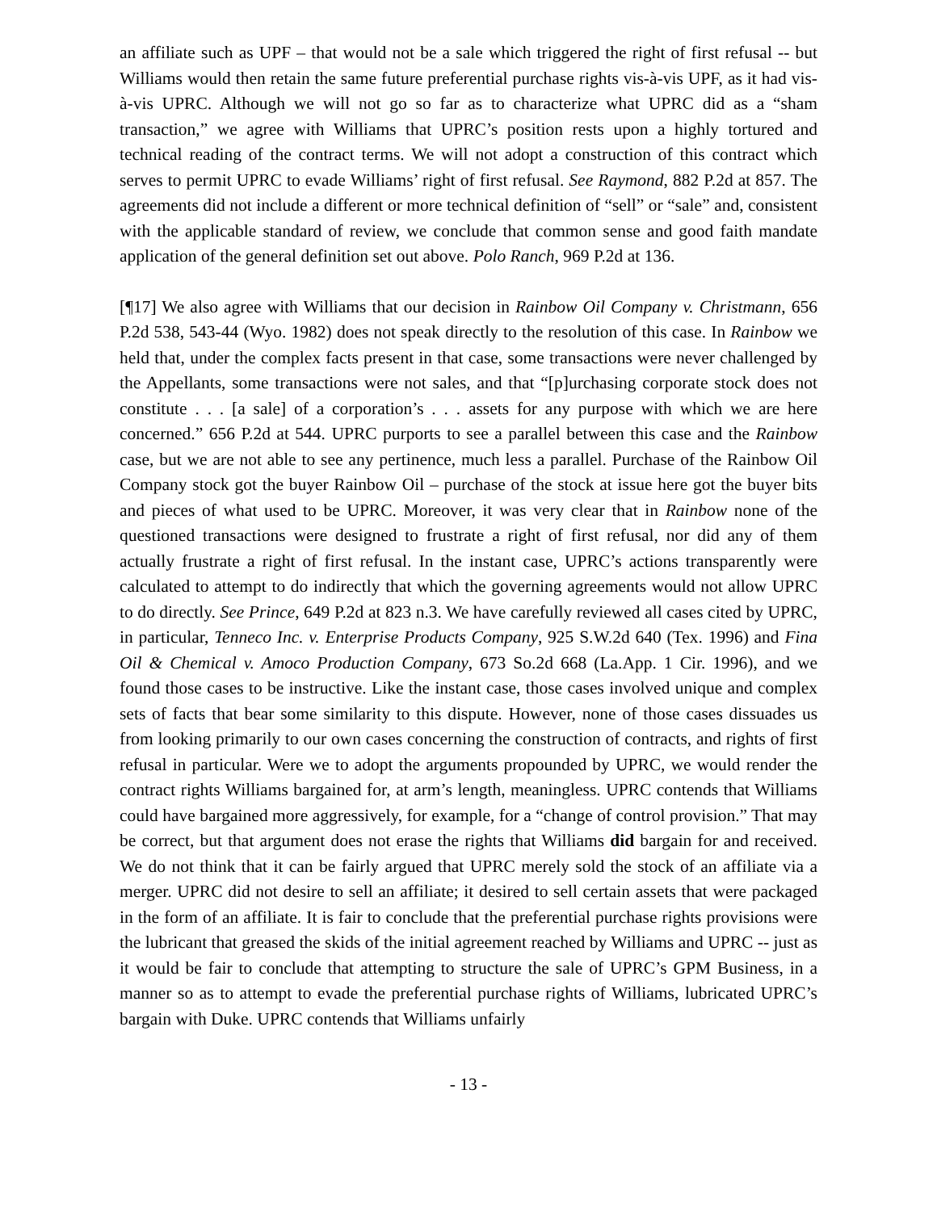an affiliate such as UPF – that would not be a sale which triggered the right of first refusal -- but Williams would then retain the same future preferential purchase rights vis-à-vis UPF, as it had vis-à-vis UPRC. Although we will not go so far as to characterize what UPRC did as a “sham transaction,” we agree with Williams that UPRC’s position rests upon a highly tortured and technical reading of the contract terms. We will not adopt a construction of this contract which serves to permit UPRC to evade Williams’ right of first refusal. See Raymond, 882 P.2d at 857. The agreements did not include a different or more technical definition of “sell” or “sale” and, consistent with the applicable standard of review, we conclude that common sense and good faith mandate application of the general definition set out above. Polo Ranch, 969 P.2d at 136.
[¶17] We also agree with Williams that our decision in Rainbow Oil Company v. Christmann, 656 P.2d 538, 543-44 (Wyo. 1982) does not speak directly to the resolution of this case. In Rainbow we held that, under the complex facts present in that case, some transactions were never challenged by the Appellants, some transactions were not sales, and that “[p]urchasing corporate stock does not constitute . . . [a sale] of a corporation’s . . . assets for any purpose with which we are here concerned.” 656 P.2d at 544. UPRC purports to see a parallel between this case and the Rainbow case, but we are not able to see any pertinence, much less a parallel. Purchase of the Rainbow Oil Company stock got the buyer Rainbow Oil – purchase of the stock at issue here got the buyer bits and pieces of what used to be UPRC. Moreover, it was very clear that in Rainbow none of the questioned transactions were designed to frustrate a right of first refusal, nor did any of them actually frustrate a right of first refusal. In the instant case, UPRC’s actions transparently were calculated to attempt to do indirectly that which the governing agreements would not allow UPRC to do directly. See Prince, 649 P.2d at 823 n.3. We have carefully reviewed all cases cited by UPRC, in particular, Tenneco Inc. v. Enterprise Products Company, 925 S.W.2d 640 (Tex. 1996) and Fina Oil & Chemical v. Amoco Production Company, 673 So.2d 668 (La.App. 1 Cir. 1996), and we found those cases to be instructive. Like the instant case, those cases involved unique and complex sets of facts that bear some similarity to this dispute. However, none of those cases dissuades us from looking primarily to our own cases concerning the construction of contracts, and rights of first refusal in particular. Were we to adopt the arguments propounded by UPRC, we would render the contract rights Williams bargained for, at arm’s length, meaningless. UPRC contends that Williams could have bargained more aggressively, for example, for a “change of control provision.” That may be correct, but that argument does not erase the rights that Williams did bargain for and received. We do not think that it can be fairly argued that UPRC merely sold the stock of an affiliate via a merger. UPRC did not desire to sell an affiliate; it desired to sell certain assets that were packaged in the form of an affiliate. It is fair to conclude that the preferential purchase rights provisions were the lubricant that greased the skids of the initial agreement reached by Williams and UPRC -- just as it would be fair to conclude that attempting to structure the sale of UPRC’s GPM Business, in a manner so as to attempt to evade the preferential purchase rights of Williams, lubricated UPRC’s bargain with Duke. UPRC contends that Williams unfairly
- 13 -